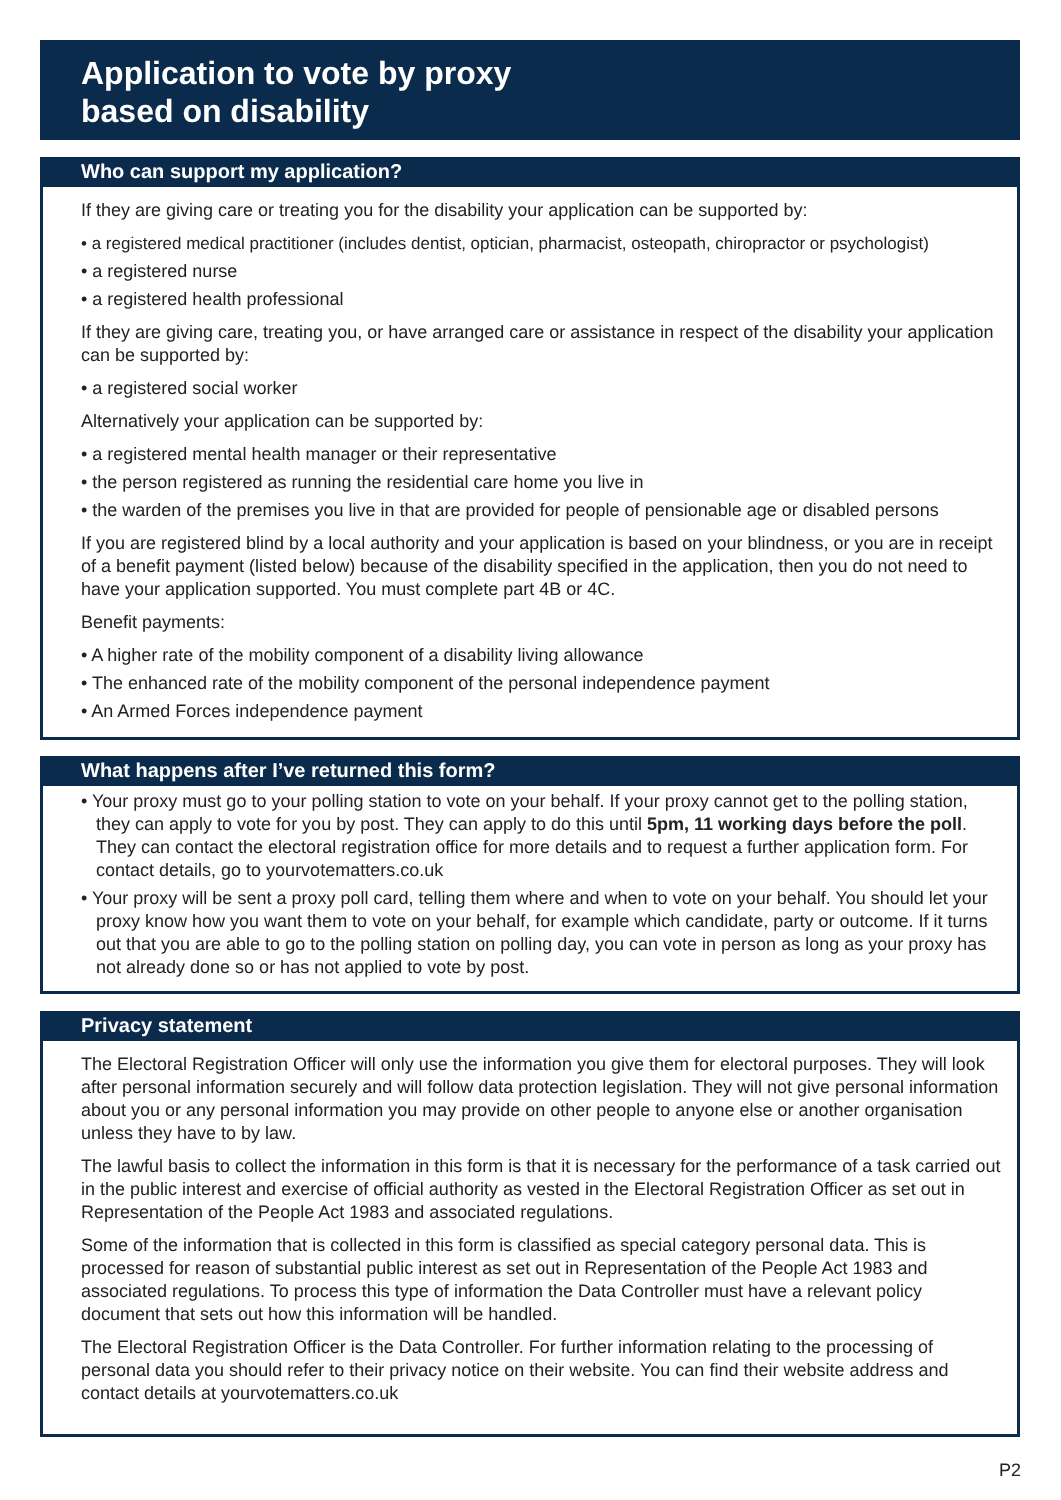Application to vote by proxy
based on disability
Who can support my application?
If they are giving care or treating you for the disability your application can be supported by:
• a registered medical practitioner (includes dentist, optician, pharmacist, osteopath, chiropractor or psychologist)
• a registered nurse
• a registered health professional
If they are giving care, treating you, or have arranged care or assistance in respect of the disability your application can be supported by:
• a registered social worker
Alternatively your application can be supported by:
• a registered mental health manager or their representative
• the person registered as running the residential care home you live in
• the warden of the premises you live in that are provided for people of pensionable age or disabled persons
If you are registered blind by a local authority and your application is based on your blindness, or you are in receipt of a benefit payment (listed below) because of the disability specified in the application, then you do not need to have your application supported. You must complete part 4B or 4C.
Benefit payments:
• A higher rate of the mobility component of a disability living allowance
• The enhanced rate of the mobility component of the personal independence payment
• An Armed Forces independence payment
What happens after I’ve returned this form?
• Your proxy must go to your polling station to vote on your behalf. If your proxy cannot get to the polling station, they can apply to vote for you by post. They can apply to do this until 5pm, 11 working days before the poll. They can contact the electoral registration office for more details and to request a further application form. For contact details, go to yourvotematters.co.uk
• Your proxy will be sent a proxy poll card, telling them where and when to vote on your behalf. You should let your proxy know how you want them to vote on your behalf, for example which candidate, party or outcome. If it turns out that you are able to go to the polling station on polling day, you can vote in person as long as your proxy has not already done so or has not applied to vote by post.
Privacy statement
The Electoral Registration Officer will only use the information you give them for electoral purposes. They will look after personal information securely and will follow data protection legislation. They will not give personal information about you or any personal information you may provide on other people to anyone else or another organisation unless they have to by law.
The lawful basis to collect the information in this form is that it is necessary for the performance of a task carried out in the public interest and exercise of official authority as vested in the Electoral Registration Officer as set out in Representation of the People Act 1983 and associated regulations.
Some of the information that is collected in this form is classified as special category personal data. This is processed for reason of substantial public interest as set out in Representation of the People Act 1983 and associated regulations. To process this type of information the Data Controller must have a relevant policy document that sets out how this information will be handled.
The Electoral Registration Officer is the Data Controller. For further information relating to the processing of personal data you should refer to their privacy notice on their website. You can find their website address and contact details at yourvotematters.co.uk
P2